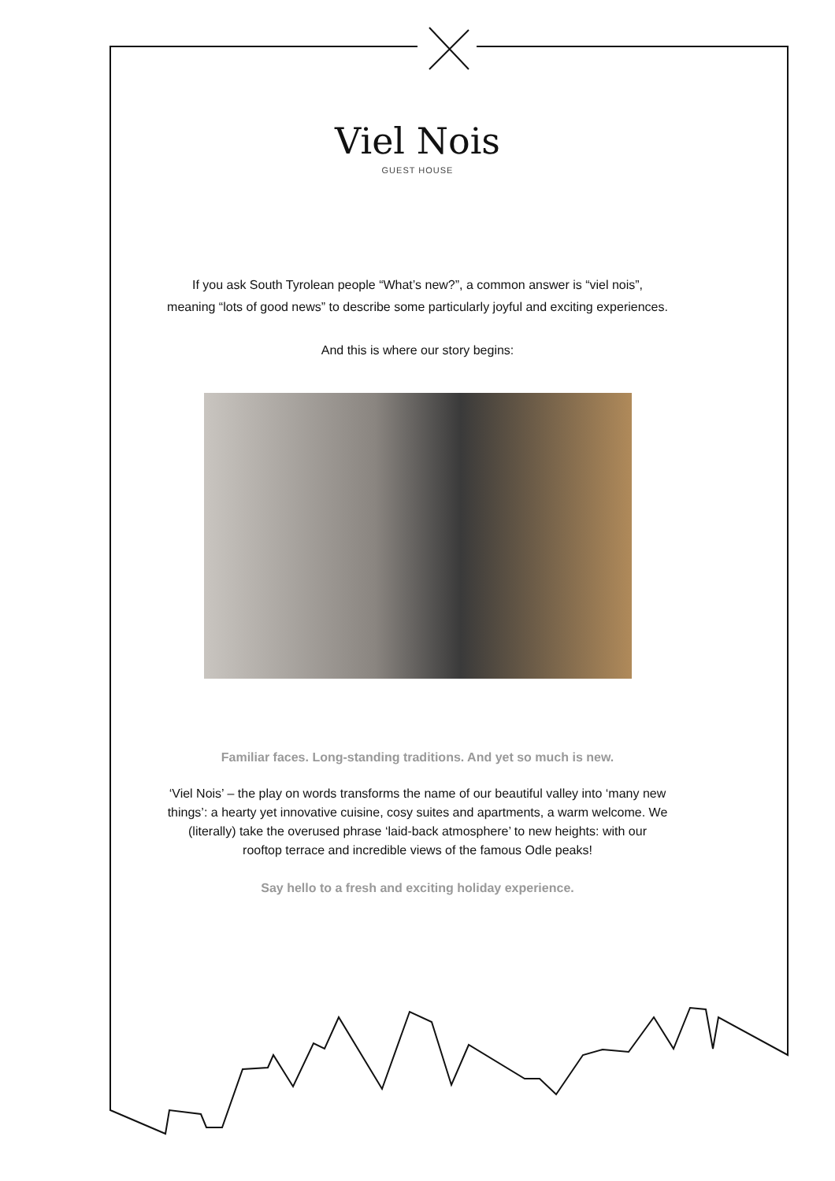Viel Nois
GUEST HOUSE
If you ask South Tyrolean people “What’s new?”, a common answer is “viel nois”,
meaning “lots of good news” to describe some particularly joyful and exciting experiences.
And this is where our story begins:
Familiar faces. Long-standing traditions. And yet so much is new.
‘Viel Nois’ – the play on words transforms the name of our beautiful valley into ‘many new
things’: a hearty yet innovative cuisine, cosy suites and apartments, a warm welcome. We
(literally) take the overused phrase ‘laid-back atmosphere’ to new heights: with our
rooftop terrace and incredible views of the famous Odle peaks!
Say hello to a fresh and exciting holiday experience.